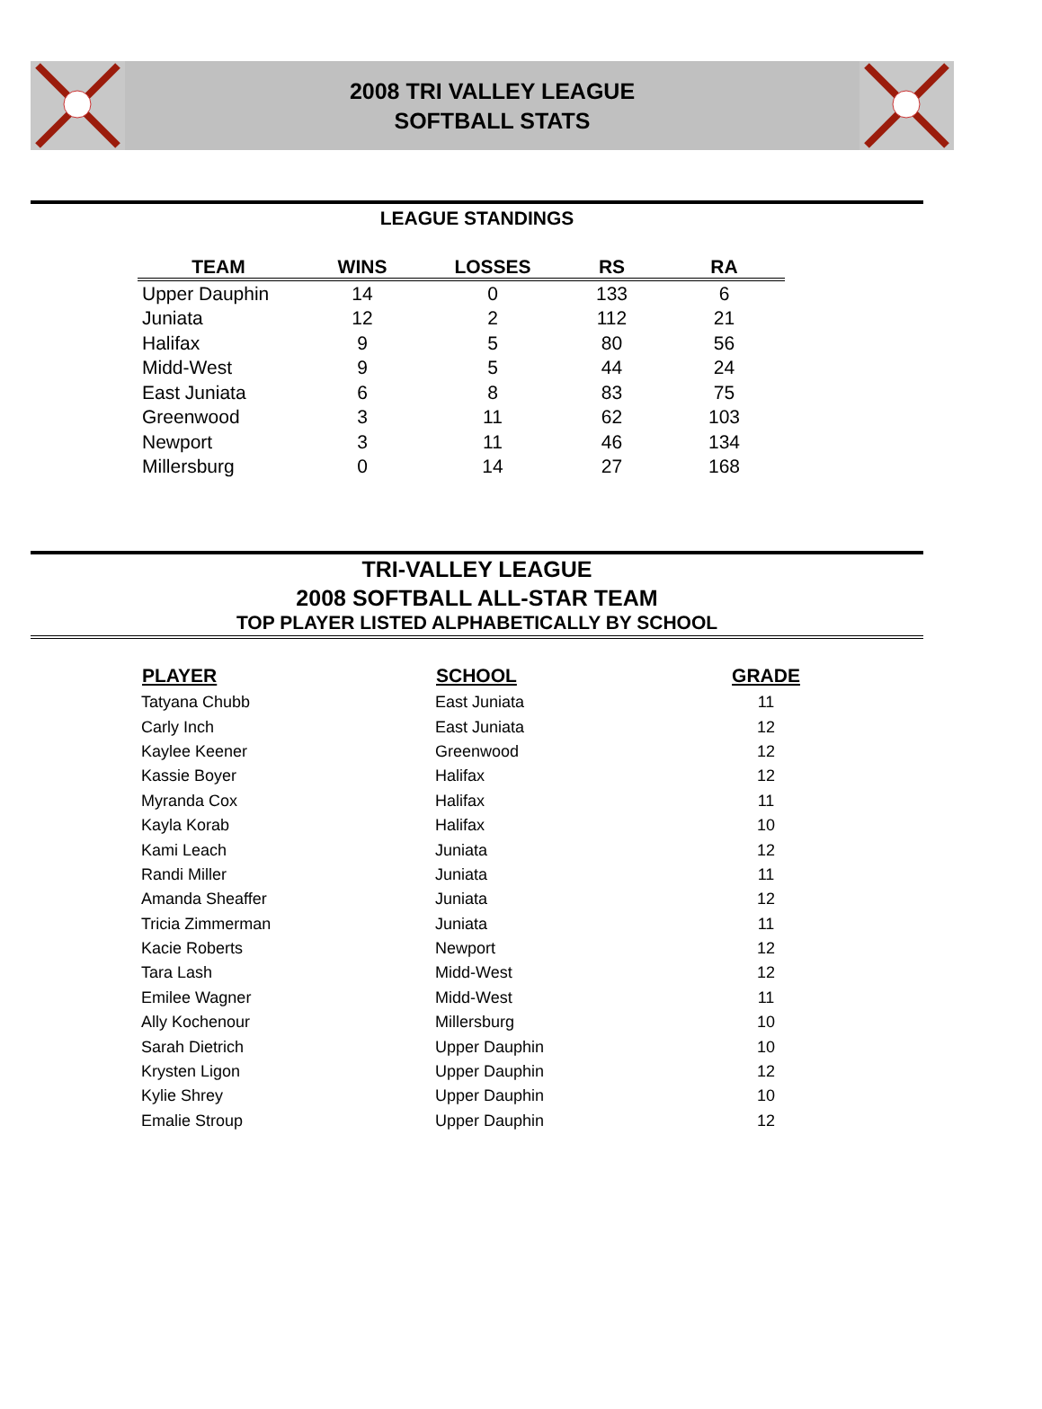2008 TRI VALLEY LEAGUE
SOFTBALL STATS
LEAGUE STANDINGS
| TEAM | WINS | LOSSES | RS | RA |
| --- | --- | --- | --- | --- |
| Upper Dauphin | 14 | 0 | 133 | 6 |
| Juniata | 12 | 2 | 112 | 21 |
| Halifax | 9 | 5 | 80 | 56 |
| Midd-West | 9 | 5 | 44 | 24 |
| East Juniata | 6 | 8 | 83 | 75 |
| Greenwood | 3 | 11 | 62 | 103 |
| Newport | 3 | 11 | 46 | 134 |
| Millersburg | 0 | 14 | 27 | 168 |
TRI-VALLEY LEAGUE
2008 SOFTBALL ALL-STAR TEAM
TOP PLAYER LISTED ALPHABETICALLY BY SCHOOL
| PLAYER | SCHOOL | GRADE |
| --- | --- | --- |
| Tatyana Chubb | East Juniata | 11 |
| Carly Inch | East Juniata | 12 |
| Kaylee Keener | Greenwood | 12 |
| Kassie Boyer | Halifax | 12 |
| Myranda Cox | Halifax | 11 |
| Kayla Korab | Halifax | 10 |
| Kami Leach | Juniata | 12 |
| Randi Miller | Juniata | 11 |
| Amanda Sheaffer | Juniata | 12 |
| Tricia Zimmerman | Juniata | 11 |
| Kacie Roberts | Newport | 12 |
| Tara Lash | Midd-West | 12 |
| Emilee Wagner | Midd-West | 11 |
| Ally Kochenour | Millersburg | 10 |
| Sarah Dietrich | Upper Dauphin | 10 |
| Krysten Ligon | Upper Dauphin | 12 |
| Kylie Shrey | Upper Dauphin | 10 |
| Emalie Stroup | Upper Dauphin | 12 |